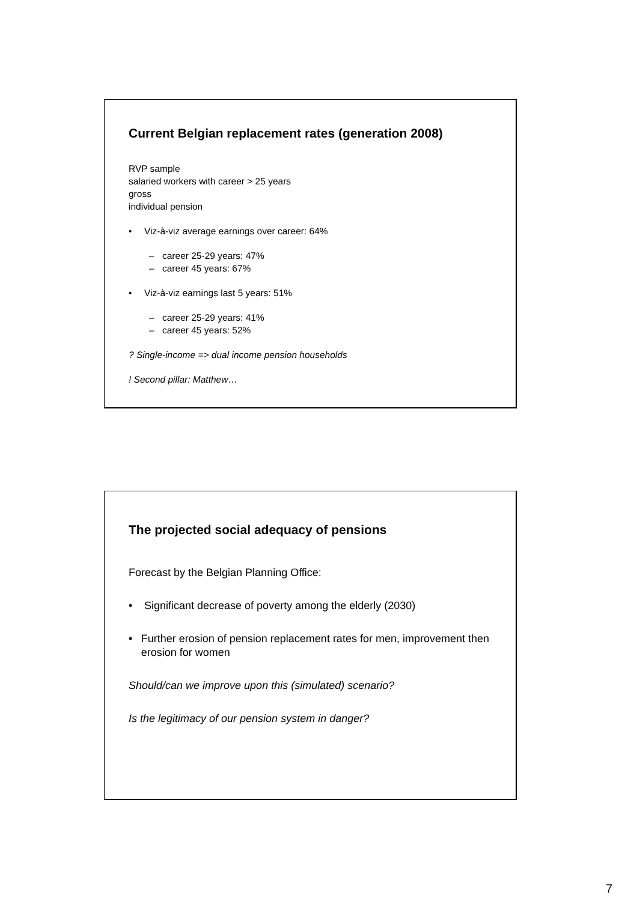Current Belgian replacement rates (generation 2008)
RVP sample
salaried workers with career > 25 years
gross
individual pension
• Viz-à-viz average earnings over career: 64%
– career 25-29 years: 47%
– career 45 years: 67%
• Viz-à-viz earnings last 5 years: 51%
– career 25-29 years: 41%
– career 45 years: 52%
? Single-income => dual income pension households
! Second pillar: Matthew…
The projected social adequacy of pensions
Forecast by the Belgian Planning Office:
• Significant decrease of poverty among the elderly (2030)
• Further erosion of pension replacement rates for men, improvement then erosion for women
Should/can we improve upon this (simulated) scenario?
Is the legitimacy of our pension system in danger?
7